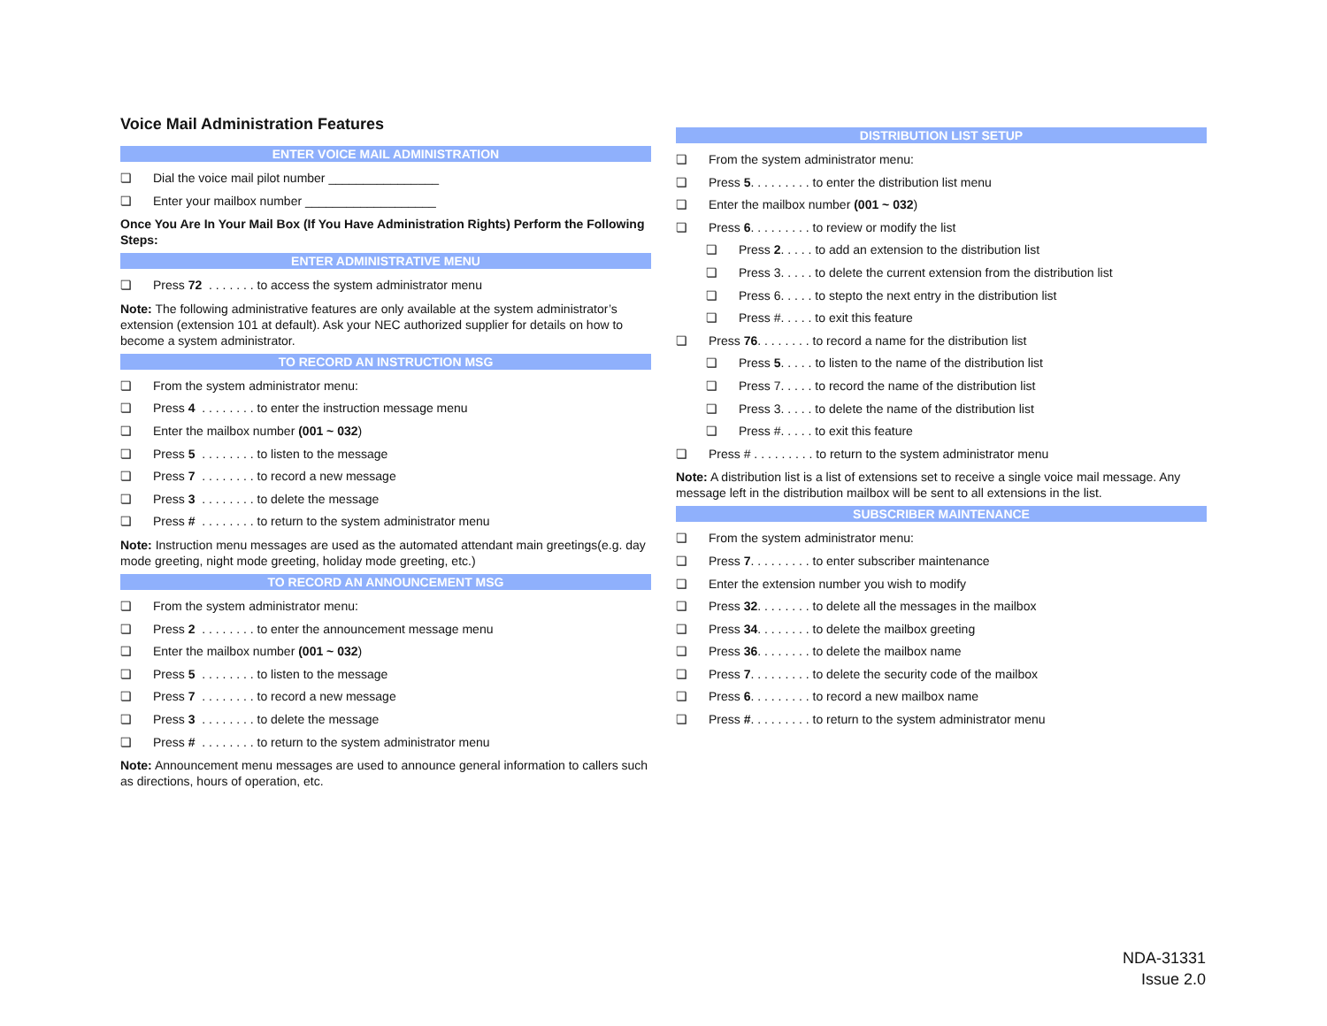Voice Mail Administration Features
ENTER VOICE MAIL ADMINISTRATION
❏ Dial the voice mail pilot number ________________
❏ Enter your mailbox number ___________________
Once You Are In Your Mail Box (If You Have Administration Rights) Perform the Following Steps:
ENTER ADMINISTRATIVE MENU
❏ Press 72 . . . . . . . to access the system administrator menu
Note: The following administrative features are only available at the system administrator’s extension (extension 101 at default). Ask your NEC authorized supplier for details on how to become a system administrator.
TO RECORD AN INSTRUCTION MSG
❏ From the system administrator menu:
❏ Press 4 . . . . . . . . to enter the instruction message menu
❏ Enter the mailbox number (001 ~ 032)
❏ Press 5 . . . . . . . . to listen to the message
❏ Press 7 . . . . . . . . to record a new message
❏ Press 3 . . . . . . . . to delete the message
❏ Press # . . . . . . . . to return to the system administrator menu
Note: Instruction menu messages are used as the automated attendant main greetings(e.g. day mode greeting, night mode greeting, holiday mode greeting, etc.)
TO RECORD AN ANNOUNCEMENT MSG
❏ From the system administrator menu:
❏ Press 2 . . . . . . . . to enter the announcement message menu
❏ Enter the mailbox number (001 ~ 032)
❏ Press 5 . . . . . . . . to listen to the message
❏ Press 7 . . . . . . . . to record a new message
❏ Press 3 . . . . . . . . to delete the message
❏ Press # . . . . . . . . to return to the system administrator menu
Note: Announcement menu messages are used to announce general information to callers such as directions, hours of operation, etc.
DISTRIBUTION LIST SETUP
❏ From the system administrator menu:
❏ Press 5 . . . . . . . . . to enter the distribution list menu
❏ Enter the mailbox number (001 ~ 032)
❏ Press 6 . . . . . . . . . to review or modify the list
❏ Press 2. . . . . to add an extension to the distribution list
❏ Press 3. . . . . to delete the current extension from the distribution list
❏ Press 6. . . . . to stepto the next entry in the distribution list
❏ Press #. . . . . to exit this feature
❏ Press 76 . . . . . . . . to record a name for the distribution list
❏ Press 5. . . . . to listen to the name of the distribution list
❏ Press 7. . . . . to record the name of the distribution list
❏ Press 3. . . . . to delete the name of the distribution list
❏ Press #. . . . . to exit this feature
❏ Press # . . . . . . . . . to return to the system administrator menu
Note: A distribution list is a list of extensions set to receive a single voice mail message. Any message left in the distribution mailbox will be sent to all extensions in the list.
SUBSCRIBER MAINTENANCE
❏ From the system administrator menu:
❏ Press 7 . . . . . . . . . to enter subscriber maintenance
❏ Enter the extension number you wish to modify
❏ Press 32 . . . . . . . . to delete all the messages in the mailbox
❏ Press 34 . . . . . . . . to delete the mailbox greeting
❏ Press 36 . . . . . . . . to delete the mailbox name
❏ Press 7 . . . . . . . . . to delete the security code of the mailbox
❏ Press 6 . . . . . . . . . to record a new mailbox name
❏ Press # . . . . . . . . . to return to the system administrator menu
NDA-31331
Issue 2.0